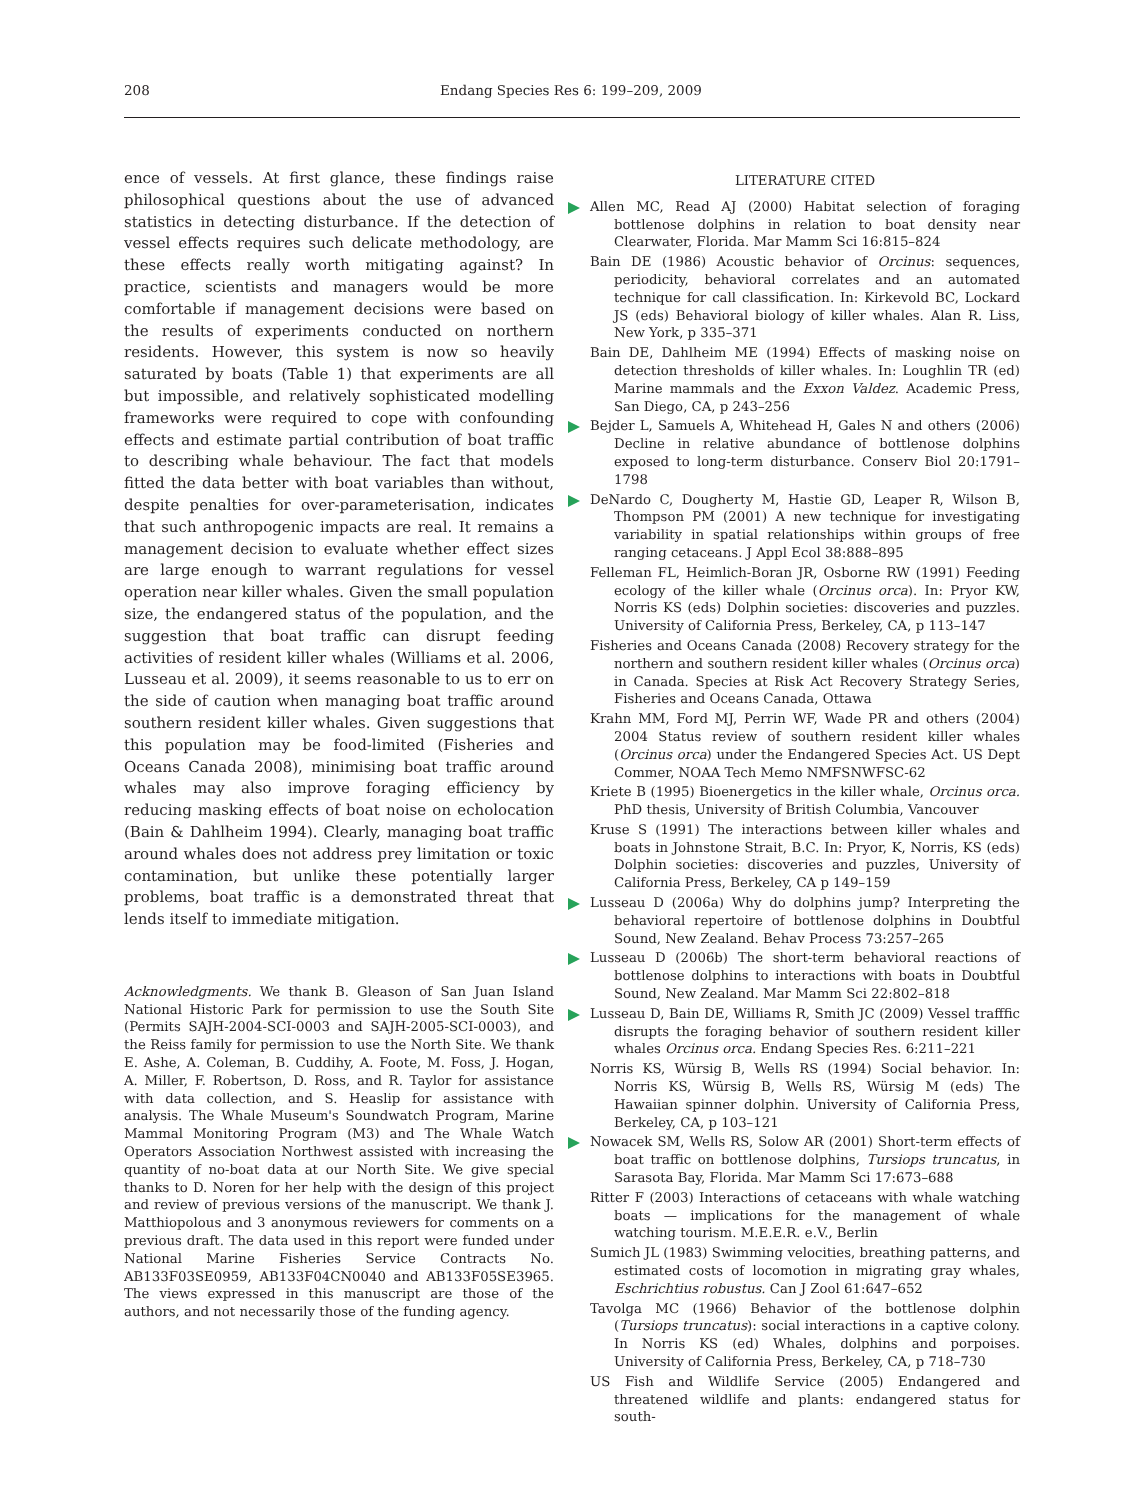208 Endang Species Res 6: 199–209, 2009
ence of vessels. At first glance, these findings raise philosophical questions about the use of advanced statistics in detecting disturbance. If the detection of vessel effects requires such delicate methodology, are these effects really worth mitigating against? In practice, scientists and managers would be more comfortable if management decisions were based on the results of experiments conducted on northern residents. However, this system is now so heavily saturated by boats (Table 1) that experiments are all but impossible, and relatively sophisticated modelling frameworks were required to cope with confounding effects and estimate partial contribution of boat traffic to describing whale behaviour. The fact that models fitted the data better with boat variables than without, despite penalties for over-parameterisation, indicates that such anthropogenic impacts are real. It remains a management decision to evaluate whether effect sizes are large enough to warrant regulations for vessel operation near killer whales. Given the small population size, the endangered status of the population, and the suggestion that boat traffic can disrupt feeding activities of resident killer whales (Williams et al. 2006, Lusseau et al. 2009), it seems reasonable to us to err on the side of caution when managing boat traffic around southern resident killer whales. Given suggestions that this population may be food-limited (Fisheries and Oceans Canada 2008), minimising boat traffic around whales may also improve foraging efficiency by reducing masking effects of boat noise on echolocation (Bain & Dahlheim 1994). Clearly, managing boat traffic around whales does not address prey limitation or toxic contamination, but unlike these potentially larger problems, boat traffic is a demonstrated threat that lends itself to immediate mitigation.
Acknowledgments. We thank B. Gleason of San Juan Island National Historic Park for permission to use the South Site (Permits SAJH-2004-SCI-0003 and SAJH-2005-SCI-0003), and the Reiss family for permission to use the North Site. We thank E. Ashe, A. Coleman, B. Cuddihy, A. Foote, M. Foss, J. Hogan, A. Miller, F. Robertson, D. Ross, and R. Taylor for assistance with data collection, and S. Heaslip for assistance with analysis. The Whale Museum's Soundwatch Program, Marine Mammal Monitoring Program (M3) and The Whale Watch Operators Association Northwest assisted with increasing the quantity of no-boat data at our North Site. We give special thanks to D. Noren for her help with the design of this project and review of previous versions of the manuscript. We thank J. Matthiopolous and 3 anonymous reviewers for comments on a previous draft. The data used in this report were funded under National Marine Fisheries Service Contracts No. AB133F03SE0959, AB133F04CN0040 and AB133F05SE3965. The views expressed in this manuscript are those of the authors, and not necessarily those of the funding agency.
LITERATURE CITED
Allen MC, Read AJ (2000) Habitat selection of foraging bottlenose dolphins in relation to boat density near Clearwater, Florida. Mar Mamm Sci 16:815–824
Bain DE (1986) Acoustic behavior of Orcinus: sequences, periodicity, behavioral correlates and an automated technique for call classification. In: Kirkevold BC, Lockard JS (eds) Behavioral biology of killer whales. Alan R. Liss, New York, p 335–371
Bain DE, Dahlheim ME (1994) Effects of masking noise on detection thresholds of killer whales. In: Loughlin TR (ed) Marine mammals and the Exxon Valdez. Academic Press, San Diego, CA, p 243–256
Bejder L, Samuels A, Whitehead H, Gales N and others (2006) Decline in relative abundance of bottlenose dolphins exposed to long-term disturbance. Conserv Biol 20:1791–1798
DeNardo C, Dougherty M, Hastie GD, Leaper R, Wilson B, Thompson PM (2001) A new technique for investigating variability in spatial relationships within groups of free ranging cetaceans. J Appl Ecol 38:888–895
Felleman FL, Heimlich-Boran JR, Osborne RW (1991) Feeding ecology of the killer whale (Orcinus orca). In: Pryor KW, Norris KS (eds) Dolphin societies: discoveries and puzzles. University of California Press, Berkeley, CA, p 113–147
Fisheries and Oceans Canada (2008) Recovery strategy for the northern and southern resident killer whales (Orcinus orca) in Canada. Species at Risk Act Recovery Strategy Series, Fisheries and Oceans Canada, Ottawa
Krahn MM, Ford MJ, Perrin WF, Wade PR and others (2004) 2004 Status review of southern resident killer whales (Orcinus orca) under the Endangered Species Act. US Dept Commer, NOAA Tech Memo NMFSNWFSC-62
Kriete B (1995) Bioenergetics in the killer whale, Orcinus orca. PhD thesis, University of British Columbia, Vancouver
Kruse S (1991) The interactions between killer whales and boats in Johnstone Strait, B.C. In: Pryor, K, Norris, KS (eds) Dolphin societies: discoveries and puzzles, University of California Press, Berkeley, CA p 149–159
Lusseau D (2006a) Why do dolphins jump? Interpreting the behavioral repertoire of bottlenose dolphins in Doubtful Sound, New Zealand. Behav Process 73:257–265
Lusseau D (2006b) The short-term behavioral reactions of bottlenose dolphins to interactions with boats in Doubtful Sound, New Zealand. Mar Mamm Sci 22:802–818
Lusseau D, Bain DE, Williams R, Smith JC (2009) Vessel trafffic disrupts the foraging behavior of southern resident killer whales Orcinus orca. Endang Species Res. 6:211–221
Norris KS, Würsig B, Wells RS (1994) Social behavior. In: Norris KS, Würsig B, Wells RS, Würsig M (eds) The Hawaiian spinner dolphin. University of California Press, Berkeley, CA, p 103–121
Nowacek SM, Wells RS, Solow AR (2001) Short-term effects of boat traffic on bottlenose dolphins, Tursiops truncatus, in Sarasota Bay, Florida. Mar Mamm Sci 17:673–688
Ritter F (2003) Interactions of cetaceans with whale watching boats — implications for the management of whale watching tourism. M.E.E.R. e.V., Berlin
Sumich JL (1983) Swimming velocities, breathing patterns, and estimated costs of locomotion in migrating gray whales, Eschrichtius robustus. Can J Zool 61:647–652
Tavolga MC (1966) Behavior of the bottlenose dolphin (Tursiops truncatus): social interactions in a captive colony. In Norris KS (ed) Whales, dolphins and porpoises. University of California Press, Berkeley, CA, p 718–730
US Fish and Wildlife Service (2005) Endangered and threatened wildlife and plants: endangered status for south-